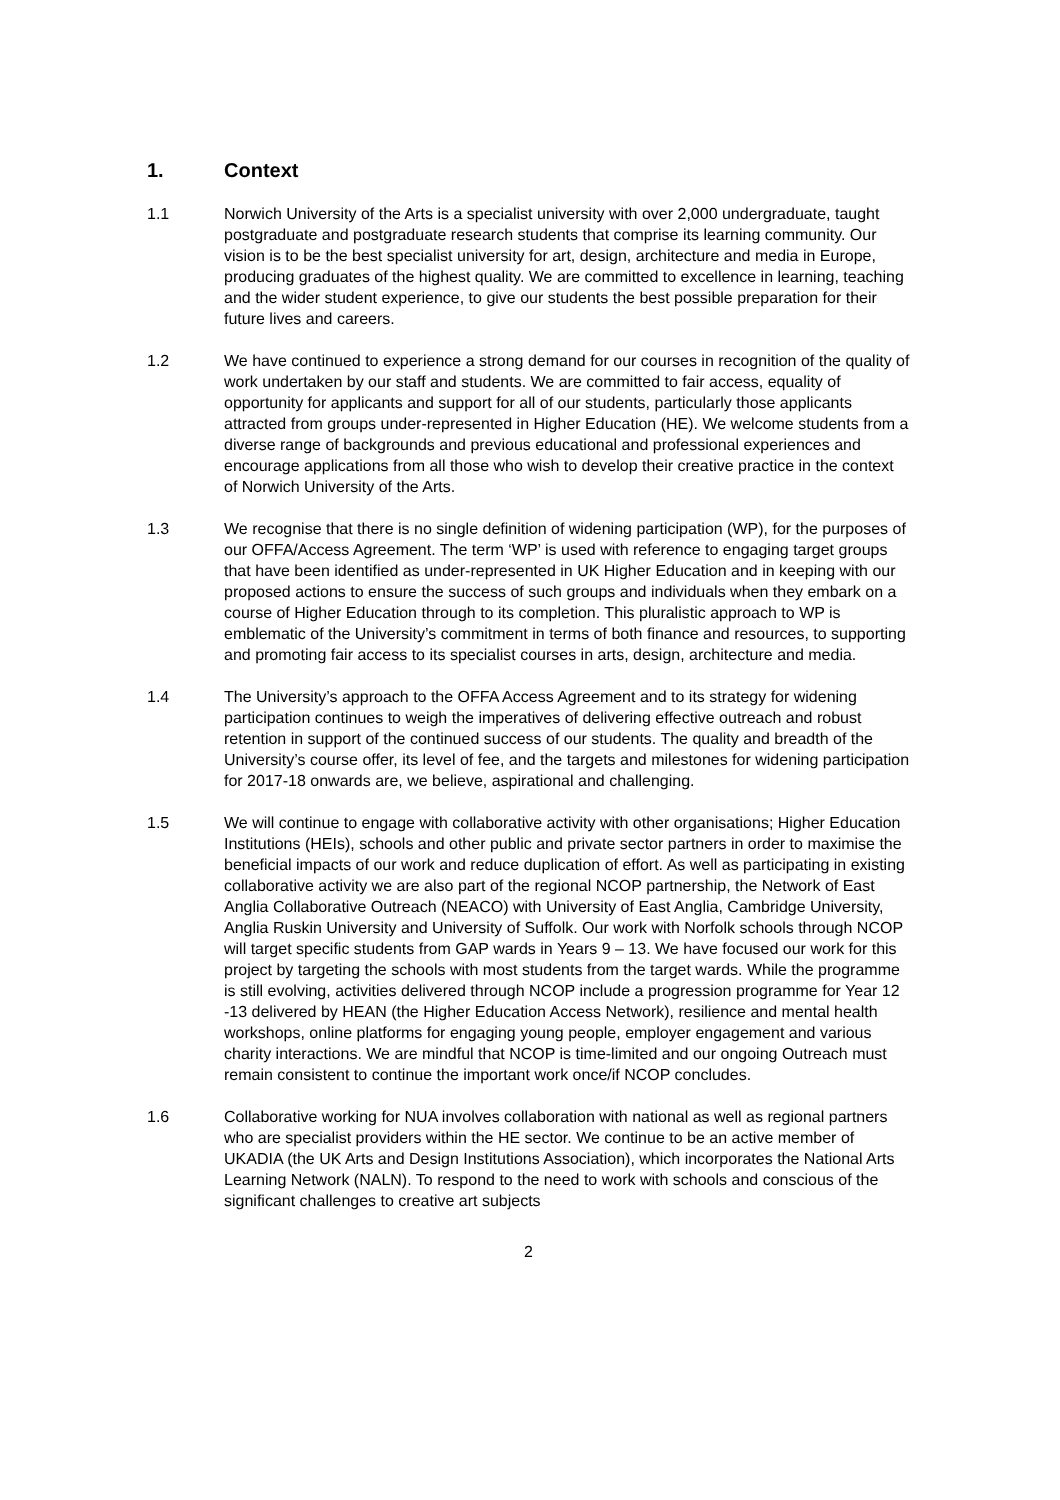1. Context
1.1 Norwich University of the Arts is a specialist university with over 2,000 undergraduate, taught postgraduate and postgraduate research students that comprise its learning community. Our vision is to be the best specialist university for art, design, architecture and media in Europe, producing graduates of the highest quality. We are committed to excellence in learning, teaching and the wider student experience, to give our students the best possible preparation for their future lives and careers.
1.2 We have continued to experience a strong demand for our courses in recognition of the quality of work undertaken by our staff and students. We are committed to fair access, equality of opportunity for applicants and support for all of our students, particularly those applicants attracted from groups under-represented in Higher Education (HE). We welcome students from a diverse range of backgrounds and previous educational and professional experiences and encourage applications from all those who wish to develop their creative practice in the context of Norwich University of the Arts.
1.3 We recognise that there is no single definition of widening participation (WP), for the purposes of our OFFA/Access Agreement. The term ‘WP’ is used with reference to engaging target groups that have been identified as under-represented in UK Higher Education and in keeping with our proposed actions to ensure the success of such groups and individuals when they embark on a course of Higher Education through to its completion. This pluralistic approach to WP is emblematic of the University’s commitment in terms of both finance and resources, to supporting and promoting fair access to its specialist courses in arts, design, architecture and media.
1.4 The University’s approach to the OFFA Access Agreement and to its strategy for widening participation continues to weigh the imperatives of delivering effective outreach and robust retention in support of the continued success of our students. The quality and breadth of the University’s course offer, its level of fee, and the targets and milestones for widening participation for 2017-18 onwards are, we believe, aspirational and challenging.
1.5 We will continue to engage with collaborative activity with other organisations; Higher Education Institutions (HEIs), schools and other public and private sector partners in order to maximise the beneficial impacts of our work and reduce duplication of effort. As well as participating in existing collaborative activity we are also part of the regional NCOP partnership, the Network of East Anglia Collaborative Outreach (NEACO) with University of East Anglia, Cambridge University, Anglia Ruskin University and University of Suffolk. Our work with Norfolk schools through NCOP will target specific students from GAP wards in Years 9 – 13. We have focused our work for this project by targeting the schools with most students from the target wards. While the programme is still evolving, activities delivered through NCOP include a progression programme for Year 12 -13 delivered by HEAN (the Higher Education Access Network), resilience and mental health workshops, online platforms for engaging young people, employer engagement and various charity interactions. We are mindful that NCOP is time-limited and our ongoing Outreach must remain consistent to continue the important work once/if NCOP concludes.
1.6 Collaborative working for NUA involves collaboration with national as well as regional partners who are specialist providers within the HE sector. We continue to be an active member of UKADIA (the UK Arts and Design Institutions Association), which incorporates the National Arts Learning Network (NALN). To respond to the need to work with schools and conscious of the significant challenges to creative art subjects
2